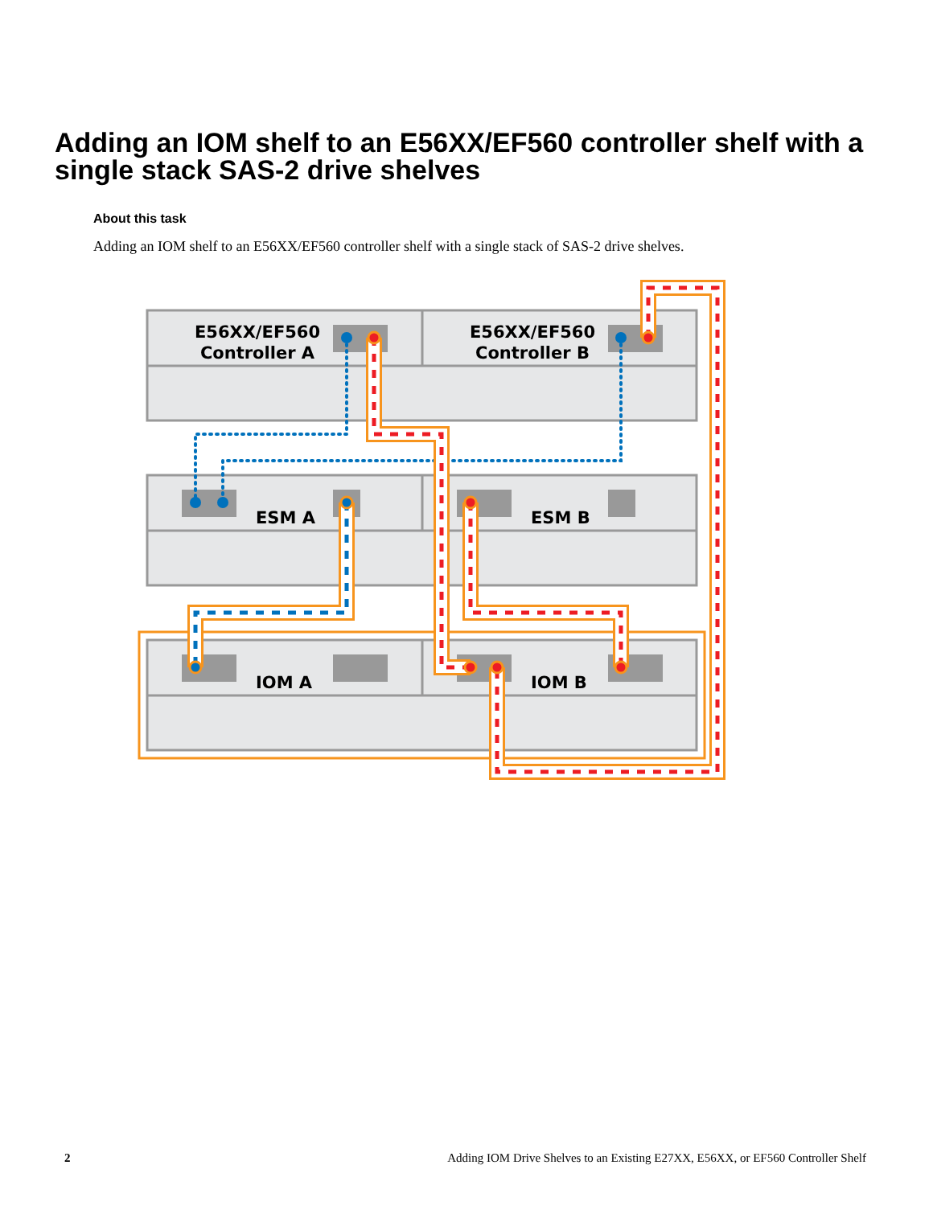Adding an IOM shelf to an E56XX/EF560 controller shelf with a single stack SAS-2 drive shelves
About this task
Adding an IOM shelf to an E56XX/EF560 controller shelf with a single stack of SAS-2 drive shelves.
E56XX/EF560
Controller A
E56XX/EF560
Controller B
ESM A
ESM B
IOM A
IOM B
2 Adding IOM Drive Shelves to an Existing E27XX, E56XX, or EF560 Controller Shelf